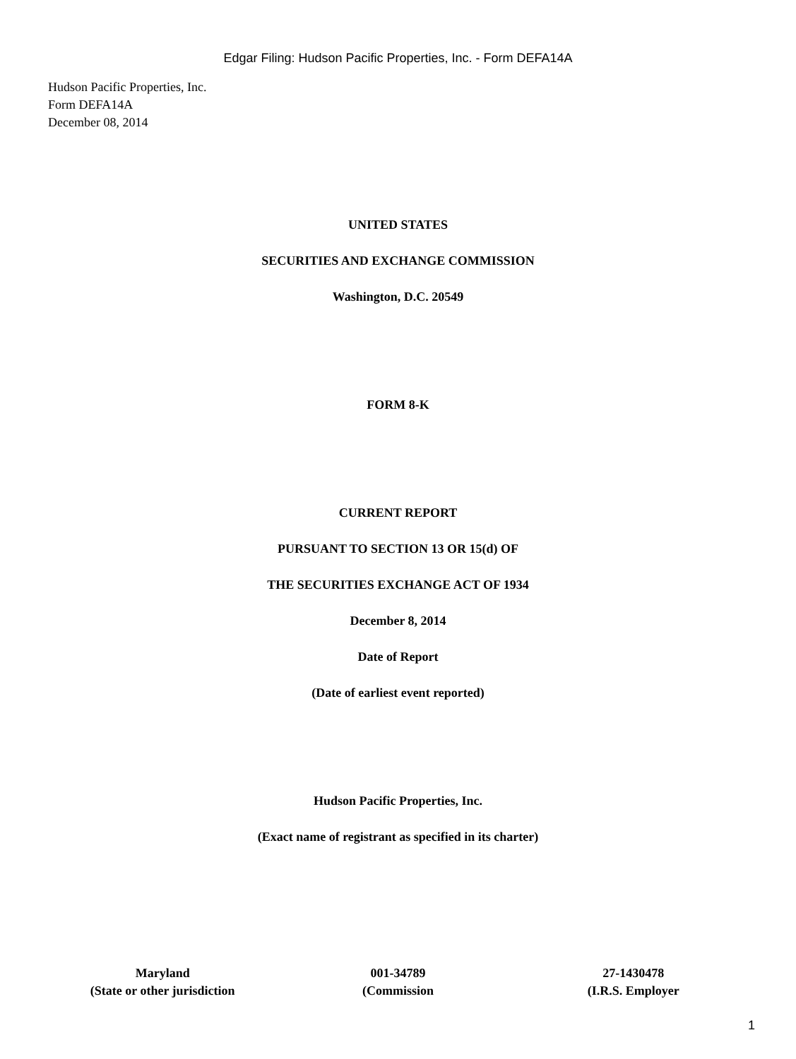Edgar Filing: Hudson Pacific Properties, Inc. - Form DEFA14A
Hudson Pacific Properties, Inc.
Form DEFA14A
December 08, 2014
UNITED STATES
SECURITIES AND EXCHANGE COMMISSION
Washington, D.C. 20549
FORM 8-K
CURRENT REPORT
PURSUANT TO SECTION 13 OR 15(d) OF
THE SECURITIES EXCHANGE ACT OF 1934
December 8, 2014
Date of Report
(Date of earliest event reported)
Hudson Pacific Properties, Inc.
(Exact name of registrant as specified in its charter)
| Maryland | 001-34789 | 27-1430478 |
| (State or other jurisdiction | (Commission | (I.R.S. Employer |
1